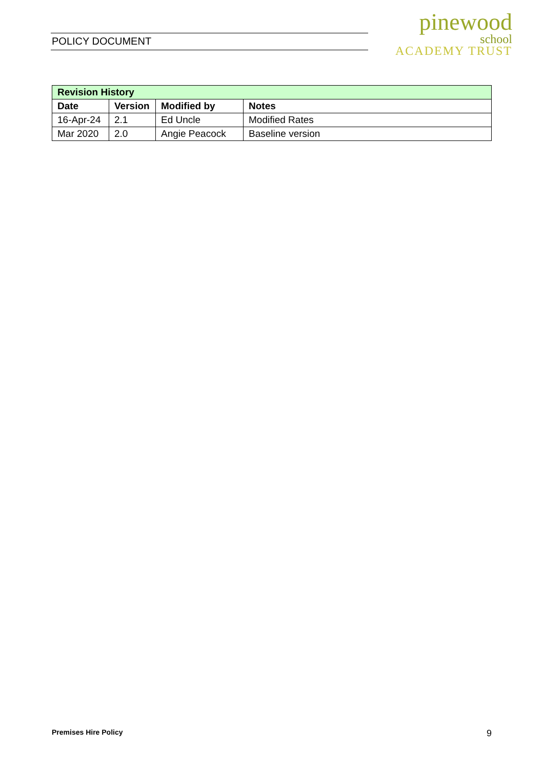POLICY DOCUMENT
pinewood
school
ACADEMY TRUST
| Revision History | | | |
| --- | --- | --- | --- |
| Date | Version | Modified by | Notes |
| 16-Apr-24 | 2.1 | Ed Uncle | Modified Rates |
| Mar 2020 | 2.0 | Angie Peacock | Baseline version |
Premises Hire Policy 9